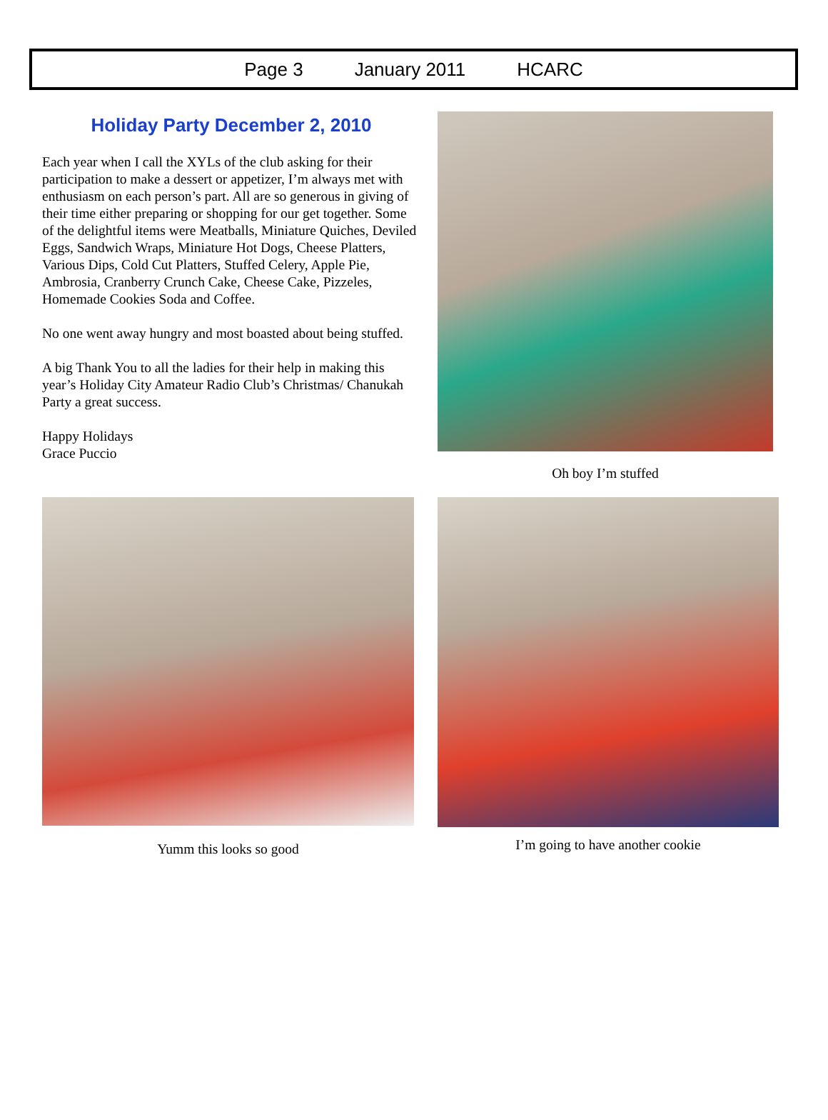Page 3 January 2011 HCARC
Holiday Party December 2, 2010
Each year when I call the XYLs of the club asking for their participation to make a dessert or appetizer, I’m always met with enthusiasm on each person’s part. All are so generous in giving of their time either preparing or shopping for our get together. Some of the delightful items were Meatballs, Miniature Quiches, Deviled Eggs, Sandwich Wraps, Miniature Hot Dogs, Cheese Platters, Various Dips, Cold Cut Platters, Stuffed Celery, Apple Pie, Ambrosia, Cranberry Crunch Cake, Cheese Cake, Pizzeles, Homemade Cookies Soda and Coffee.
No one went away hungry and most boasted about being stuffed.
A big Thank You to all the ladies for their help in making this year’s Holiday City Amateur Radio Club’s Christmas/ Chanukah Party a great success.
Happy Holidays
Grace Puccio
Oh boy I’m stuffed
Yumm this looks so good
I’m going to have another cookie